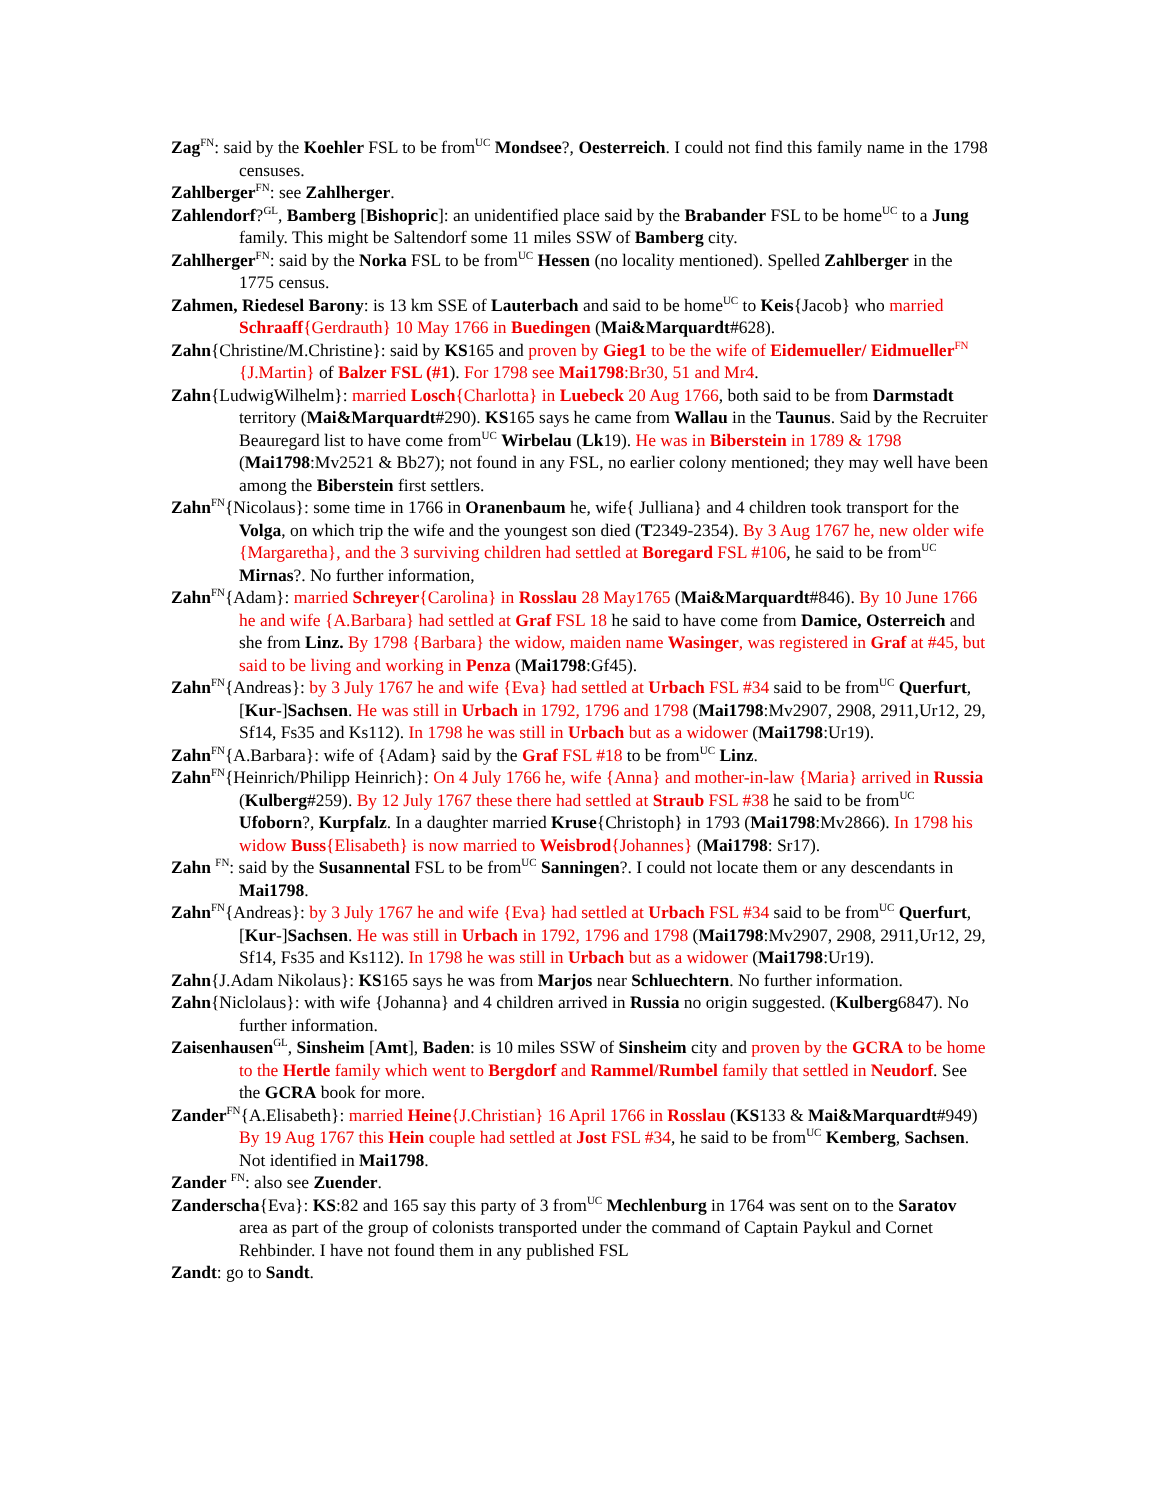Zag<sup>FN</sup>: said by the Koehler FSL to be from<sup>UC</sup> Mondsee?, Oesterreich. I could not find this family name in the 1798 censuses.
Zahlberger<sup>FN</sup>: see Zahlherger.
Zahlendorf?<sup>GL</sup>, Bamberg [Bishopric]: an unidentified place said by the Brabander FSL to be home<sup>UC</sup> to a Jung family. This might be Saltendorf some 11 miles SSW of Bamberg city.
Zahlherger<sup>FN</sup>: said by the Norka FSL to be from<sup>UC</sup> Hessen (no locality mentioned). Spelled Zahlberger in the 1775 census.
Zahmen, Riedesel Barony: is 13 km SSE of Lauterbach and said to be home<sup>UC</sup> to Keis{Jacob} who married Schraaff{Gerdrauth} 10 May 1766 in Buedingen (Mai&Marquardt#628).
Zahn{Christine/M.Christine}: said by KS165 and proven by Gieg1 to be the wife of Eidemueller/ Eidmueller<sup>FN</sup> {J.Martin} of Balzer FSL (#1). For 1798 see Mai1798:Br30, 51 and Mr4.
Zahn{LudwigWilhelm}: married Losch{Charlotta} in Luebeck 20 Aug 1766, both said to be from Darmstadt territory (Mai&Marquardt#290). KS165 says he came from Wallau in the Taunus. Said by the Recruiter Beauregard list to have come from<sup>UC</sup> Wirbelau (Lk19). He was in Biberstein in 1789 & 1798 (Mai1798:Mv2521 & Bb27); not found in any FSL, no earlier colony mentioned; they may well have been among the Biberstein first settlers.
Zahn<sup>FN</sup>{Nicolaus}: some time in 1766 in Oranenbaum he, wife{ Julliana} and 4 children took transport for the Volga, on which trip the wife and the youngest son died (T2349-2354). By 3 Aug 1767 he, new older wife {Margaretha}, and the 3 surviving children had settled at Boregard FSL #106, he said to be from<sup>UC</sup> Mirnas?. No further information,
Zahn<sup>FN</sup>{Adam}: married Schreyer{Carolina} in Rosslau 28 May1765 (Mai&Marquardt#846). By 10 June 1766 he and wife {A.Barbara} had settled at Graf FSL 18 he said to have come from Damice, Osterreich and she from Linz. By 1798 {Barbara} the widow, maiden name Wasinger, was registered in Graf at #45, but said to be living and working in Penza (Mai1798:Gf45).
Zahn<sup>FN</sup>{Andreas}: by 3 July 1767 he and wife {Eva} had settled at Urbach FSL #34 said to be from<sup>UC</sup> Querfurt, [Kur-]Sachsen. He was still in Urbach in 1792, 1796 and 1798 (Mai1798:Mv2907, 2908, 2911,Ur12, 29, Sf14, Fs35 and Ks112). In 1798 he was still in Urbach but as a widower (Mai1798:Ur19).
Zahn<sup>FN</sup>{A.Barbara}: wife of {Adam} said by the Graf FSL #18 to be from<sup>UC</sup> Linz.
Zahn<sup>FN</sup>{Heinrich/Philipp Heinrich}: On 4 July 1766 he, wife {Anna} and mother-in-law {Maria} arrived in Russia (Kulberg#259). By 12 July 1767 these there had settled at Straub FSL #38 he said to be from<sup>UC</sup> Ufoborn?, Kurpfalz. In a daughter married Kruse{Christoph} in 1793 (Mai1798:Mv2866). In 1798 his widow Buss{Elisabeth} is now married to Weisbrod{Johannes} (Mai1798: Sr17).
Zahn <sup>FN</sup>: said by the Susannental FSL to be from<sup>UC</sup> Sanningen?. I could not locate them or any descendants in Mai1798.
Zahn<sup>FN</sup>{Andreas}: by 3 July 1767 he and wife {Eva} had settled at Urbach FSL #34 said to be from<sup>UC</sup> Querfurt, [Kur-]Sachsen. He was still in Urbach in 1792, 1796 and 1798 (Mai1798:Mv2907, 2908, 2911,Ur12, 29, Sf14, Fs35 and Ks112). In 1798 he was still in Urbach but as a widower (Mai1798:Ur19).
Zahn{J.Adam Nikolaus}: KS165 says he was from Marjos near Schluechtern. No further information.
Zahn{Niclolaus}: with wife {Johanna} and 4 children arrived in Russia no origin suggested. (Kulberg6847). No further information.
Zaisenhausen<sup>GL</sup>, Sinsheim [Amt], Baden: is 10 miles SSW of Sinsheim city and proven by the GCRA to be home to the Hertle family which went to Bergdorf and Rammel/Rumbel family that settled in Neudorf. See the GCRA book for more.
Zander<sup>FN</sup>{A.Elisabeth}: married Heine{J.Christian} 16 April 1766 in Rosslau (KS133 & Mai&Marquardt#949) By 19 Aug 1767 this Hein couple had settled at Jost FSL #34, he said to be from<sup>UC</sup> Kemberg, Sachsen. Not identified in Mai1798.
Zander <sup>FN</sup>: also see Zuender.
Zanderscha{Eva}: KS:82 and 165 say this party of 3 from<sup>UC</sup> Mechlenburg in 1764 was sent on to the Saratov area as part of the group of colonists transported under the command of Captain Paykul and Cornet Rehbinder. I have not found them in any published FSL
Zandt: go to Sandt.